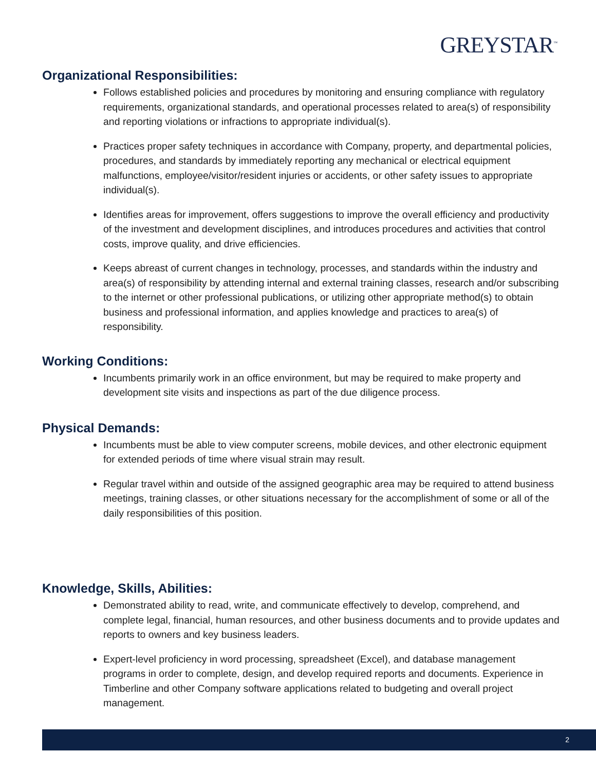GREYSTAR<sup>™</sup>
Organizational Responsibilities:
Follows established policies and procedures by monitoring and ensuring compliance with regulatory requirements, organizational standards, and operational processes related to area(s) of responsibility and reporting violations or infractions to appropriate individual(s).
Practices proper safety techniques in accordance with Company, property, and departmental policies, procedures, and standards by immediately reporting any mechanical or electrical equipment malfunctions, employee/visitor/resident injuries or accidents, or other safety issues to appropriate individual(s).
Identifies areas for improvement, offers suggestions to improve the overall efficiency and productivity of the investment and development disciplines, and introduces procedures and activities that control costs, improve quality, and drive efficiencies.
Keeps abreast of current changes in technology, processes, and standards within the industry and area(s) of responsibility by attending internal and external training classes, research and/or subscribing to the internet or other professional publications, or utilizing other appropriate method(s) to obtain business and professional information, and applies knowledge and practices to area(s) of responsibility.
Working Conditions:
Incumbents primarily work in an office environment, but may be required to make property and development site visits and inspections as part of the due diligence process.
Physical Demands:
Incumbents must be able to view computer screens, mobile devices, and other electronic equipment for extended periods of time where visual strain may result.
Regular travel within and outside of the assigned geographic area may be required to attend business meetings, training classes, or other situations necessary for the accomplishment of some or all of the daily responsibilities of this position.
Knowledge, Skills, Abilities:
Demonstrated ability to read, write, and communicate effectively to develop, comprehend, and complete legal, financial, human resources, and other business documents and to provide updates and reports to owners and key business leaders.
Expert-level proficiency in word processing, spreadsheet (Excel), and database management programs in order to complete, design, and develop required reports and documents. Experience in Timberline and other Company software applications related to budgeting and overall project management.
2